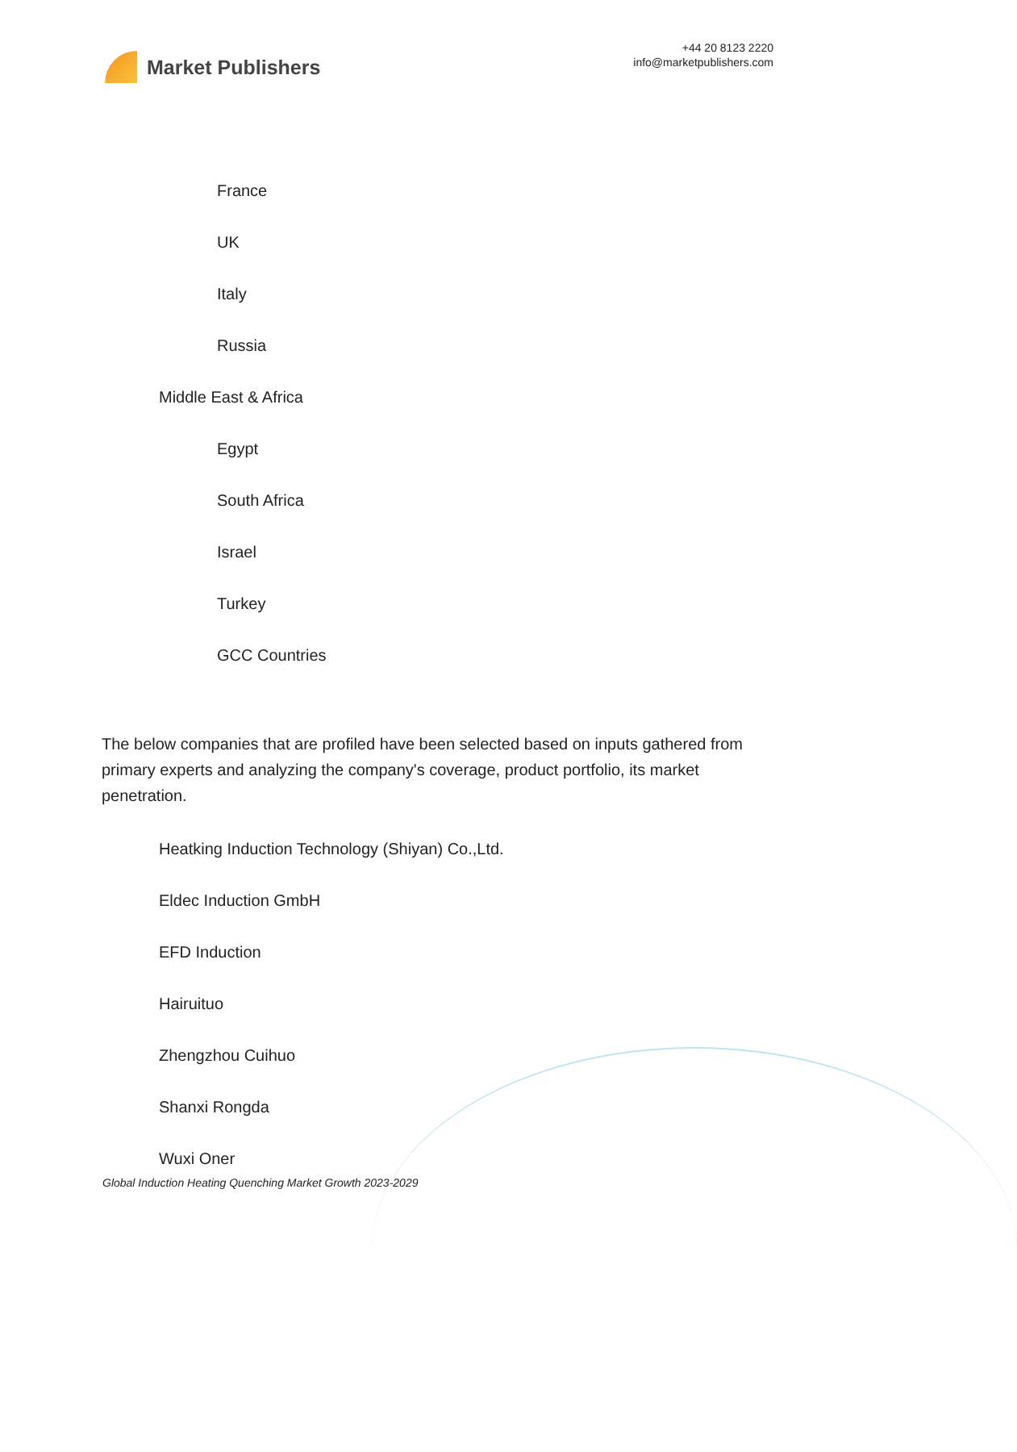Market Publishers
+44 20 8123 2220
info@marketpublishers.com
France
UK
Italy
Russia
Middle East & Africa
Egypt
South Africa
Israel
Turkey
GCC Countries
The below companies that are profiled have been selected based on inputs gathered from primary experts and analyzing the company's coverage, product portfolio, its market penetration.
Heatking Induction Technology (Shiyan) Co.,Ltd.
Eldec Induction GmbH
EFD Induction
Hairuituo
Zhengzhou Cuihuo
Shanxi Rongda
Wuxi Oner
Global Induction Heating Quenching Market Growth 2023-2029